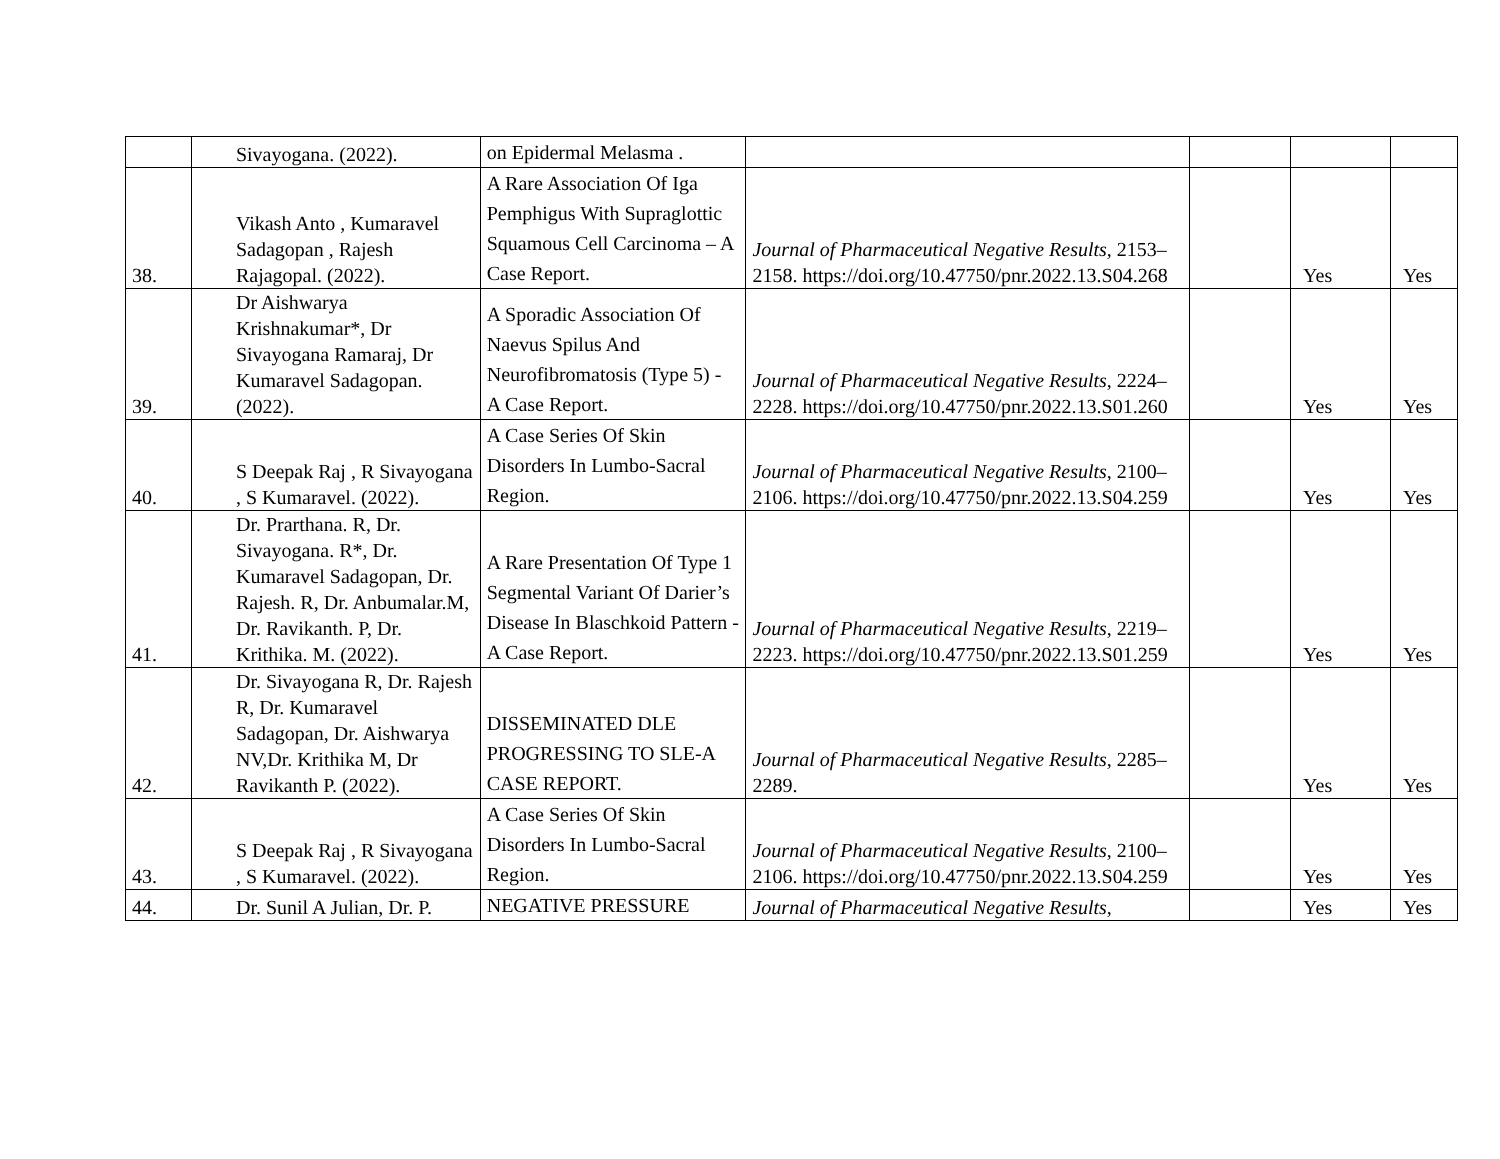| | Sivayogana. (2022). | on Epidermal Melasma . | | | | |
| 38. | Vikash Anto , Kumaravel Sadagopan , Rajesh Rajagopal. (2022). | A Rare Association Of Iga Pemphigus With Supraglottic Squamous Cell Carcinoma – A Case Report. | Journal of Pharmaceutical Negative Results , 2153–2158. https://doi.org/10.47750/pnr.2022.13.S04.268 | | Yes | Yes |
| 39. | Dr Aishwarya Krishnakumar*, Dr Sivayogana Ramaraj, Dr Kumaravel Sadagopan. (2022). | A Sporadic Association Of Naevus Spilus And Neurofibromatosis (Type 5) - A Case Report. | Journal of Pharmaceutical Negative Results , 2224–2228. https://doi.org/10.47750/pnr.2022.13.S01.260 | | Yes | Yes |
| 40. | S Deepak Raj , R Sivayogana , S Kumaravel. (2022). | A Case Series Of Skin Disorders In Lumbo-Sacral Region. | Journal of Pharmaceutical Negative Results , 2100–2106. https://doi.org/10.47750/pnr.2022.13.S04.259 | | Yes | Yes |
| 41. | Dr. Prarthana. R, Dr. Sivayogana. R*, Dr. Kumaravel Sadagopan, Dr. Rajesh. R, Dr. Anbumalar.M, Dr. Ravikanth. P, Dr. Krithika. M. (2022). | A Rare Presentation Of Type 1 Segmental Variant Of Darier’s Disease In Blaschkoid Pattern - A Case Report. | Journal of Pharmaceutical Negative Results , 2219–2223. https://doi.org/10.47750/pnr.2022.13.S01.259 | | Yes | Yes |
| 42. | Dr. Sivayogana R, Dr. Rajesh R, Dr. Kumaravel Sadagopan, Dr. Aishwarya NV,Dr. Krithika M, Dr Ravikanth P. (2022). | DISSEMINATED DLE PROGRESSING TO SLE-A CASE REPORT. | Journal of Pharmaceutical Negative Results , 2285–2289. | | Yes | Yes |
| 43. | S Deepak Raj , R Sivayogana , S Kumaravel. (2022). | A Case Series Of Skin Disorders In Lumbo-Sacral Region. | Journal of Pharmaceutical Negative Results , 2100–2106. https://doi.org/10.47750/pnr.2022.13.S04.259 | | Yes | Yes |
| 44. | Dr. Sunil A Julian, Dr. P. | NEGATIVE PRESSURE | Journal of Pharmaceutical Negative Results , | | Yes | Yes |